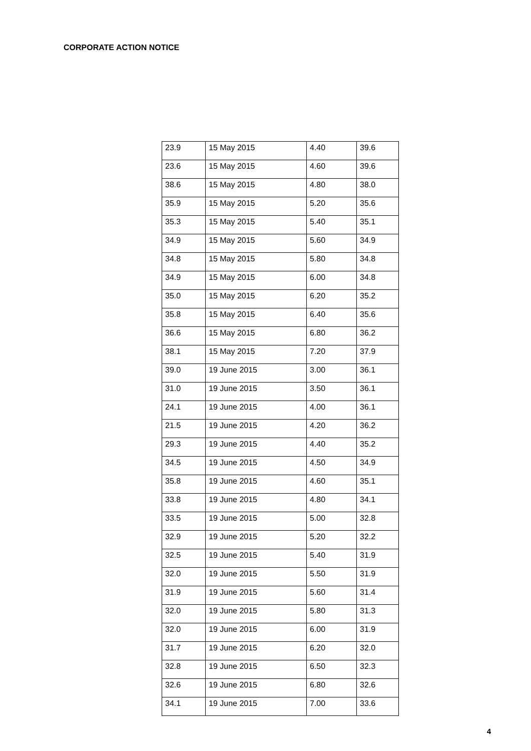CORPORATE ACTION NOTICE
| 23.9 | 15 May 2015 | 4.40 | 39.6 |
| 23.6 | 15 May 2015 | 4.60 | 39.6 |
| 38.6 | 15 May 2015 | 4.80 | 38.0 |
| 35.9 | 15 May 2015 | 5.20 | 35.6 |
| 35.3 | 15 May 2015 | 5.40 | 35.1 |
| 34.9 | 15 May 2015 | 5.60 | 34.9 |
| 34.8 | 15 May 2015 | 5.80 | 34.8 |
| 34.9 | 15 May 2015 | 6.00 | 34.8 |
| 35.0 | 15 May 2015 | 6.20 | 35.2 |
| 35.8 | 15 May 2015 | 6.40 | 35.6 |
| 36.6 | 15 May 2015 | 6.80 | 36.2 |
| 38.1 | 15 May 2015 | 7.20 | 37.9 |
| 39.0 | 19 June 2015 | 3.00 | 36.1 |
| 31.0 | 19 June 2015 | 3.50 | 36.1 |
| 24.1 | 19 June 2015 | 4.00 | 36.1 |
| 21.5 | 19 June 2015 | 4.20 | 36.2 |
| 29.3 | 19 June 2015 | 4.40 | 35.2 |
| 34.5 | 19 June 2015 | 4.50 | 34.9 |
| 35.8 | 19 June 2015 | 4.60 | 35.1 |
| 33.8 | 19 June 2015 | 4.80 | 34.1 |
| 33.5 | 19 June 2015 | 5.00 | 32.8 |
| 32.9 | 19 June 2015 | 5.20 | 32.2 |
| 32.5 | 19 June 2015 | 5.40 | 31.9 |
| 32.0 | 19 June 2015 | 5.50 | 31.9 |
| 31.9 | 19 June 2015 | 5.60 | 31.4 |
| 32.0 | 19 June 2015 | 5.80 | 31.3 |
| 32.0 | 19 June 2015 | 6.00 | 31.9 |
| 31.7 | 19 June 2015 | 6.20 | 32.0 |
| 32.8 | 19 June 2015 | 6.50 | 32.3 |
| 32.6 | 19 June 2015 | 6.80 | 32.6 |
| 34.1 | 19 June 2015 | 7.00 | 33.6 |
4